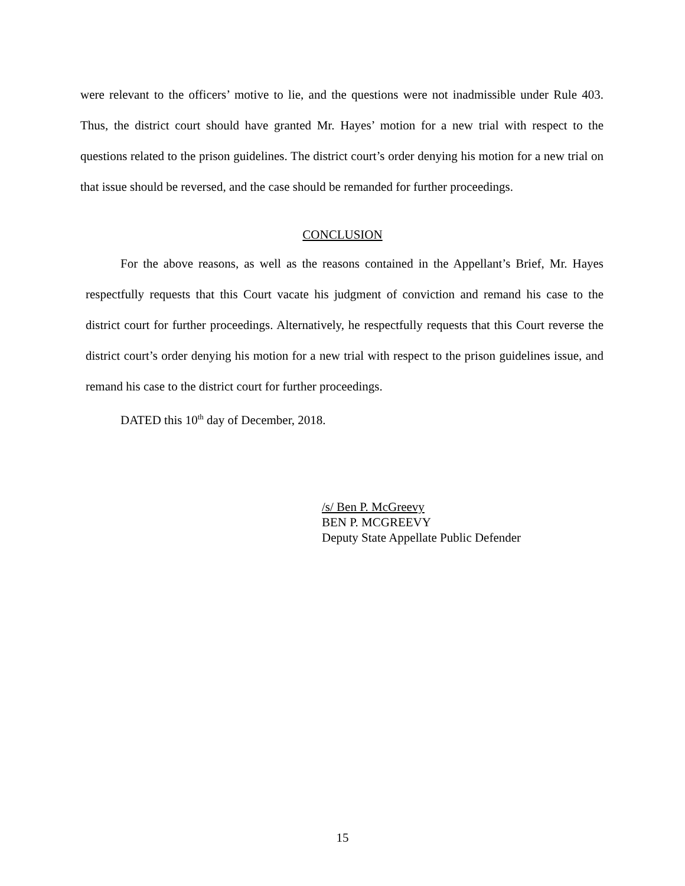were relevant to the officers’ motive to lie, and the questions were not inadmissible under Rule 403. Thus, the district court should have granted Mr. Hayes’ motion for a new trial with respect to the questions related to the prison guidelines. The district court’s order denying his motion for a new trial on that issue should be reversed, and the case should be remanded for further proceedings.
CONCLUSION
For the above reasons, as well as the reasons contained in the Appellant’s Brief, Mr. Hayes respectfully requests that this Court vacate his judgment of conviction and remand his case to the district court for further proceedings. Alternatively, he respectfully requests that this Court reverse the district court’s order denying his motion for a new trial with respect to the prison guidelines issue, and remand his case to the district court for further proceedings.
DATED this 10<sup>th</sup> day of December, 2018.
/s/ Ben P. McGreevy
BEN P. MCGREEVY
Deputy State Appellate Public Defender
15